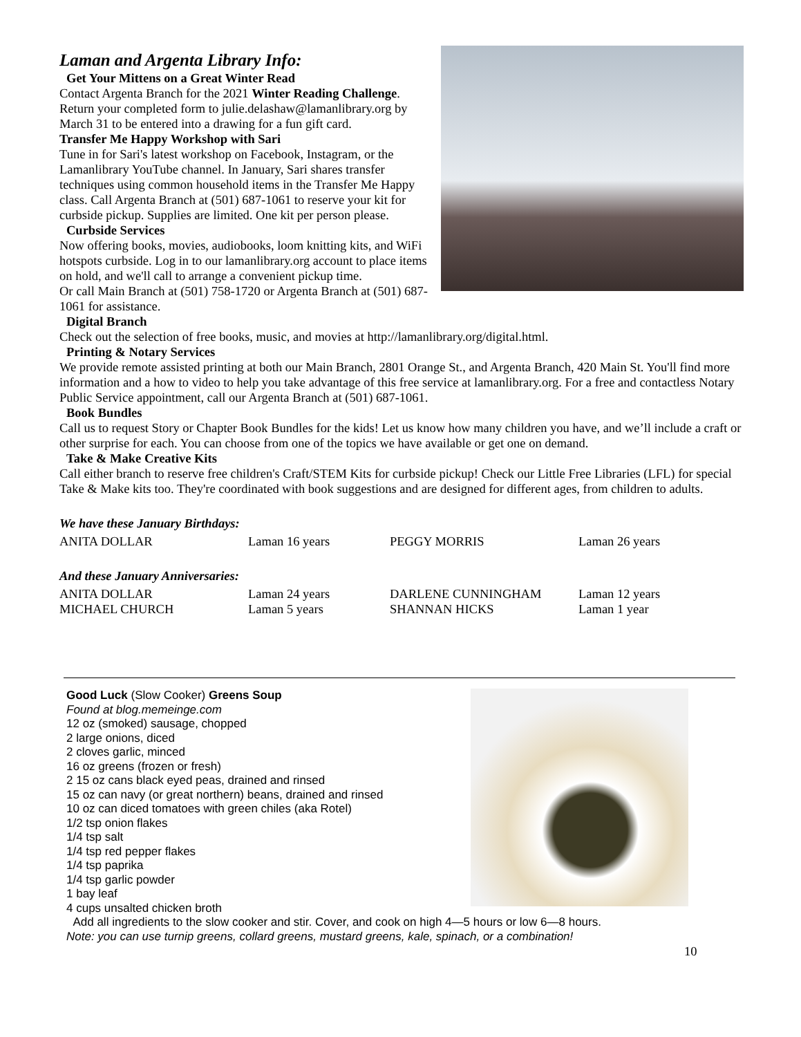Laman and Argenta Library Info:
Get Your Mittens on a Great Winter Read
Contact Argenta Branch for the 2021 Winter Reading Challenge. Return your completed form to julie.delashaw@lamanlibrary.org by March 31 to be entered into a drawing for a fun gift card.
Transfer Me Happy Workshop with Sari
Tune in for Sari's latest workshop on Facebook, Instagram, or the Lamanlibrary YouTube channel. In January, Sari shares transfer techniques using common household items in the Transfer Me Happy class. Call Argenta Branch at (501) 687-1061 to reserve your kit for curbside pickup. Supplies are limited. One kit per person please.
Curbside Services
Now offering books, movies, audiobooks, loom knitting kits, and WiFi hotspots curbside. Log in to our lamanlibrary.org account to place items on hold, and we'll call to arrange a convenient pickup time.
Or call Main Branch at (501) 758-1720 or Argenta Branch at (501) 687-1061 for assistance.
Digital Branch
Check out the selection of free books, music, and movies at http://lamanlibrary.org/digital.html.
Printing & Notary Services
We provide remote assisted printing at both our Main Branch, 2801 Orange St., and Argenta Branch, 420 Main St. You'll find more information and a how to video to help you take advantage of this free service at lamanlibrary.org. For a free and contactless Notary Public Service appointment, call our Argenta Branch at (501) 687-1061.
Book Bundles
Call us to request Story or Chapter Book Bundles for the kids! Let us know how many children you have, and we’ll include a craft or other surprise for each. You can choose from one of the topics we have available or get one on demand.
Take & Make Creative Kits
Call either branch to reserve free children's Craft/STEM Kits for curbside pickup! Check our Little Free Libraries (LFL) for special Take & Make kits too. They're coordinated with book suggestions and are designed for different ages, from children to adults.
We have these January Birthdays:
| ANITA DOLLAR | Laman 16 years | PEGGY MORRIS | Laman 26 years |
And these January Anniversaries:
| ANITA DOLLAR | Laman 24 years | DARLENE CUNNINGHAM | Laman 12 years |
| MICHAEL CHURCH | Laman 5 years | SHANNAN HICKS | Laman 1 year |
Good Luck (Slow Cooker) Greens Soup
Found at blog.memeinge.com
12 oz (smoked) sausage, chopped
2 large onions, diced
2 cloves garlic, minced
16 oz greens (frozen or fresh)
2 15 oz cans black eyed peas, drained and rinsed
15 oz can navy (or great northern) beans, drained and rinsed
10 oz can diced tomatoes with green chiles (aka Rotel)
1/2 tsp onion flakes
1/4 tsp salt
1/4 tsp red pepper flakes
1/4 tsp paprika
1/4 tsp garlic powder
1 bay leaf
4 cups unsalted chicken broth
Add all ingredients to the slow cooker and stir. Cover, and cook on high 4—5 hours or low 6—8 hours.
Note: you can use turnip greens, collard greens, mustard greens, kale, spinach, or a combination!
10